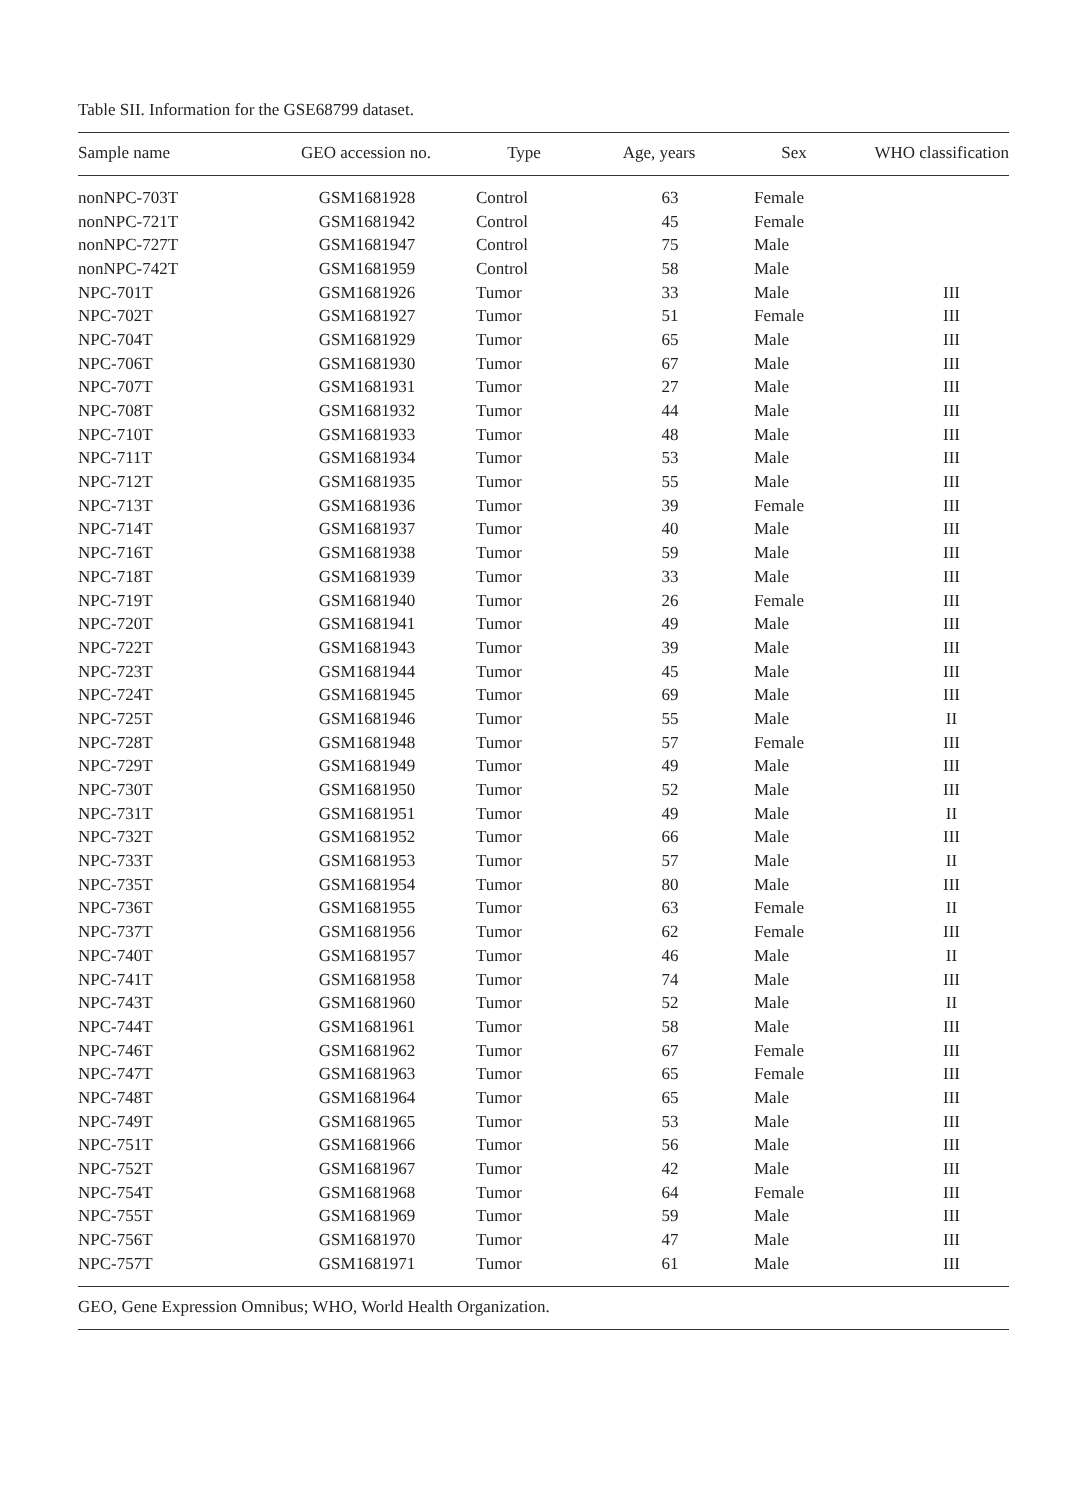Table SII. Information for the GSE68799 dataset.
| Sample name | GEO accession no. | Type | Age, years | Sex | WHO classification |
| --- | --- | --- | --- | --- | --- |
| nonNPC-703T | GSM1681928 | Control | 63 | Female | |
| nonNPC-721T | GSM1681942 | Control | 45 | Female | |
| nonNPC-727T | GSM1681947 | Control | 75 | Male | |
| nonNPC-742T | GSM1681959 | Control | 58 | Male | |
| NPC-701T | GSM1681926 | Tumor | 33 | Male | III |
| NPC-702T | GSM1681927 | Tumor | 51 | Female | III |
| NPC-704T | GSM1681929 | Tumor | 65 | Male | III |
| NPC-706T | GSM1681930 | Tumor | 67 | Male | III |
| NPC-707T | GSM1681931 | Tumor | 27 | Male | III |
| NPC-708T | GSM1681932 | Tumor | 44 | Male | III |
| NPC-710T | GSM1681933 | Tumor | 48 | Male | III |
| NPC-711T | GSM1681934 | Tumor | 53 | Male | III |
| NPC-712T | GSM1681935 | Tumor | 55 | Male | III |
| NPC-713T | GSM1681936 | Tumor | 39 | Female | III |
| NPC-714T | GSM1681937 | Tumor | 40 | Male | III |
| NPC-716T | GSM1681938 | Tumor | 59 | Male | III |
| NPC-718T | GSM1681939 | Tumor | 33 | Male | III |
| NPC-719T | GSM1681940 | Tumor | 26 | Female | III |
| NPC-720T | GSM1681941 | Tumor | 49 | Male | III |
| NPC-722T | GSM1681943 | Tumor | 39 | Male | III |
| NPC-723T | GSM1681944 | Tumor | 45 | Male | III |
| NPC-724T | GSM1681945 | Tumor | 69 | Male | III |
| NPC-725T | GSM1681946 | Tumor | 55 | Male | II |
| NPC-728T | GSM1681948 | Tumor | 57 | Female | III |
| NPC-729T | GSM1681949 | Tumor | 49 | Male | III |
| NPC-730T | GSM1681950 | Tumor | 52 | Male | III |
| NPC-731T | GSM1681951 | Tumor | 49 | Male | II |
| NPC-732T | GSM1681952 | Tumor | 66 | Male | III |
| NPC-733T | GSM1681953 | Tumor | 57 | Male | II |
| NPC-735T | GSM1681954 | Tumor | 80 | Male | III |
| NPC-736T | GSM1681955 | Tumor | 63 | Female | II |
| NPC-737T | GSM1681956 | Tumor | 62 | Female | III |
| NPC-740T | GSM1681957 | Tumor | 46 | Male | II |
| NPC-741T | GSM1681958 | Tumor | 74 | Male | III |
| NPC-743T | GSM1681960 | Tumor | 52 | Male | II |
| NPC-744T | GSM1681961 | Tumor | 58 | Male | III |
| NPC-746T | GSM1681962 | Tumor | 67 | Female | III |
| NPC-747T | GSM1681963 | Tumor | 65 | Female | III |
| NPC-748T | GSM1681964 | Tumor | 65 | Male | III |
| NPC-749T | GSM1681965 | Tumor | 53 | Male | III |
| NPC-751T | GSM1681966 | Tumor | 56 | Male | III |
| NPC-752T | GSM1681967 | Tumor | 42 | Male | III |
| NPC-754T | GSM1681968 | Tumor | 64 | Female | III |
| NPC-755T | GSM1681969 | Tumor | 59 | Male | III |
| NPC-756T | GSM1681970 | Tumor | 47 | Male | III |
| NPC-757T | GSM1681971 | Tumor | 61 | Male | III |
GEO, Gene Expression Omnibus; WHO, World Health Organization.